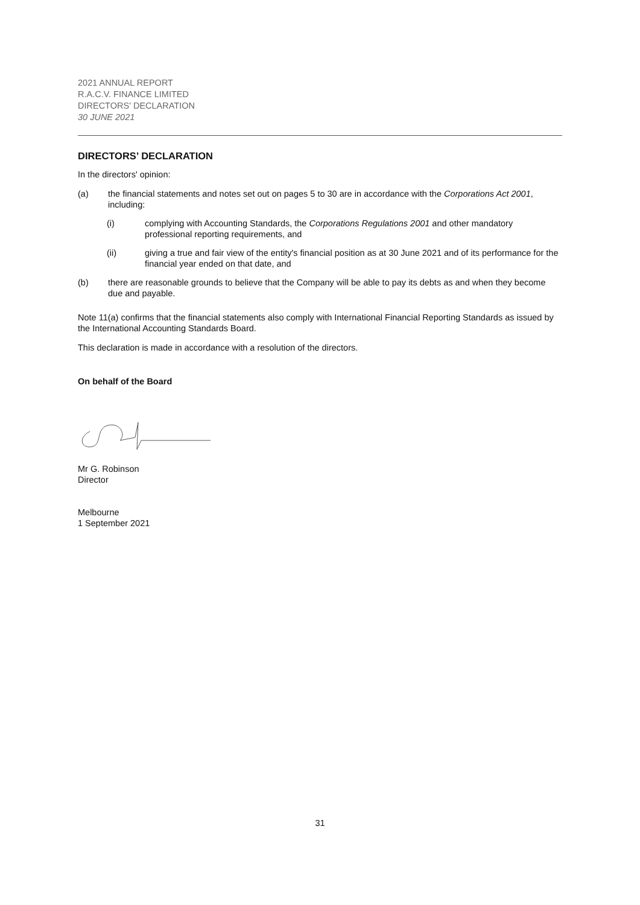2021 ANNUAL REPORT
R.A.C.V. FINANCE LIMITED
DIRECTORS' DECLARATION
30 JUNE 2021
DIRECTORS’ DECLARATION
In the directors' opinion:
(a) the financial statements and notes set out on pages 5 to 30 are in accordance with the Corporations Act 2001, including:
(i) complying with Accounting Standards, the Corporations Regulations 2001 and other mandatory professional reporting requirements, and
(ii) giving a true and fair view of the entity's financial position as at 30 June 2021 and of its performance for the financial year ended on that date, and
(b) there are reasonable grounds to believe that the Company will be able to pay its debts as and when they become due and payable.
Note 11(a) confirms that the financial statements also comply with International Financial Reporting Standards as issued by the International Accounting Standards Board.
This declaration is made in accordance with a resolution of the directors.
On behalf of the Board
Mr G. Robinson
Director
Melbourne
1 September 2021
31